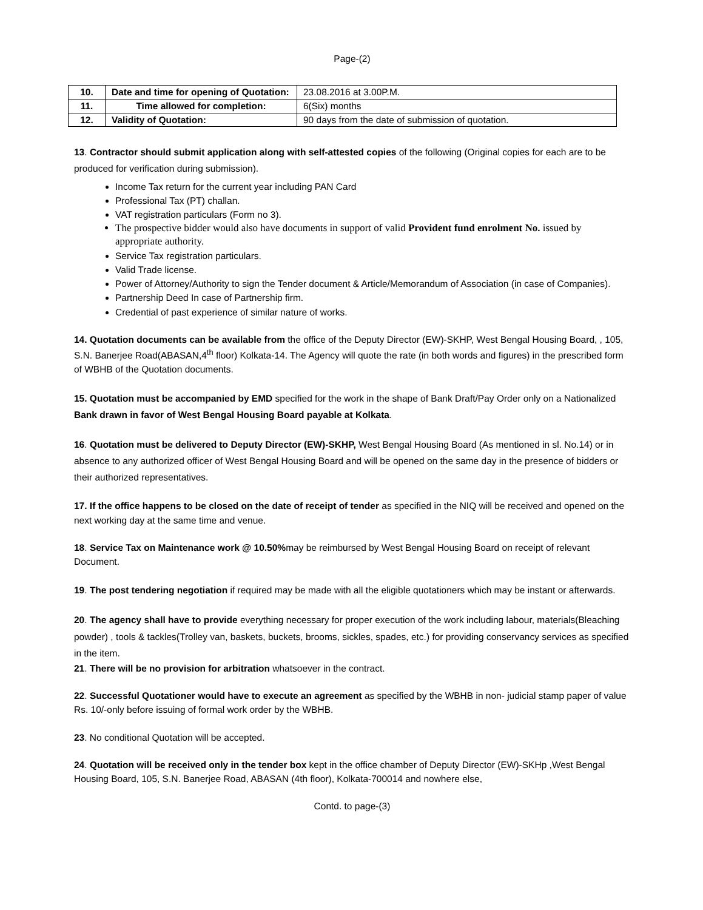Page-(2)
| 10. | Date and time for opening of Quotation: | 23.08.2016 at 3.00P.M. |
| 11. | Time allowed for completion: | 6(Six) months |
| 12. | Validity of Quotation: | 90 days from the date of submission of quotation. |
13. Contractor should submit application along with self-attested copies of the following (Original copies for each are to be produced for verification during submission).
Income Tax return for the current year including PAN Card
Professional Tax (PT) challan.
VAT registration particulars (Form no 3).
The prospective bidder would also have documents in support of valid Provident fund enrolment No. issued by appropriate authority.
Service Tax registration particulars.
Valid Trade license.
Power of Attorney/Authority to sign the Tender document & Article/Memorandum of Association (in case of Companies).
Partnership Deed In case of Partnership firm.
Credential of past experience of similar nature of works.
14. Quotation documents can be available from the office of the Deputy Director (EW)-SKHP, West Bengal Housing Board, , 105, S.N. Banerjee Road(ABASAN,4<sup>th</sup> floor) Kolkata-14. The Agency will quote the rate (in both words and figures) in the prescribed form of WBHB of the Quotation documents.
15. Quotation must be accompanied by EMD specified for the work in the shape of Bank Draft/Pay Order only on a Nationalized Bank drawn in favor of West Bengal Housing Board payable at Kolkata.
16. Quotation must be delivered to Deputy Director (EW)-SKHP, West Bengal Housing Board (As mentioned in sl. No.14) or in absence to any authorized officer of West Bengal Housing Board and will be opened on the same day in the presence of bidders or their authorized representatives.
17. If the office happens to be closed on the date of receipt of tender as specified in the NIQ will be received and opened on the next working day at the same time and venue.
18. Service Tax on Maintenance work @ 10.50% may be reimbursed by West Bengal Housing Board on receipt of relevant Document.
19. The post tendering negotiation if required may be made with all the eligible quotationers which may be instant or afterwards.
20. The agency shall have to provide everything necessary for proper execution of the work including labour, materials(Bleaching powder) , tools & tackles(Trolley van, baskets, buckets, brooms, sickles, spades, etc.) for providing conservancy services as specified in the item.
21. There will be no provision for arbitration whatsoever in the contract.
22. Successful Quotationer would have to execute an agreement as specified by the WBHB in non- judicial stamp paper of value Rs. 10/-only before issuing of formal work order by the WBHB.
23. No conditional Quotation will be accepted.
24. Quotation will be received only in the tender box kept in the office chamber of Deputy Director (EW)-SKHp ,West Bengal Housing Board, 105, S.N. Banerjee Road, ABASAN (4th floor), Kolkata-700014 and nowhere else,
Contd. to page-(3)